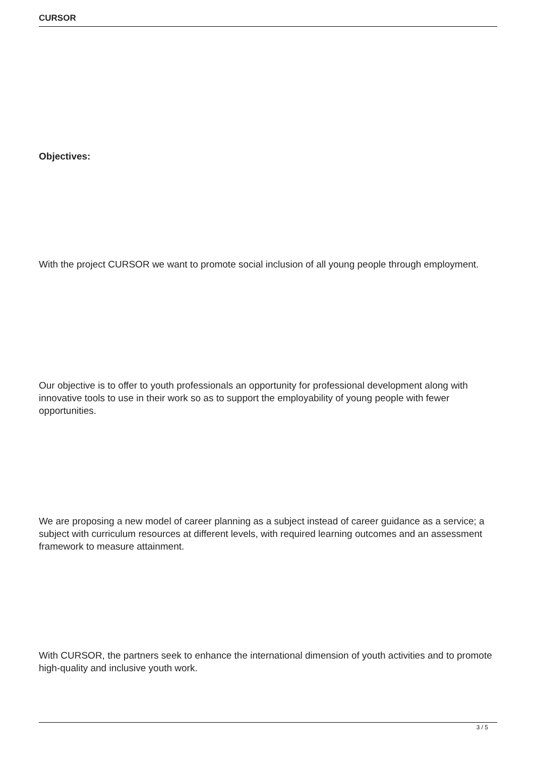CURSOR
Objectives:
With the project CURSOR we want to promote social inclusion of all young people through employment.
Our objective is to offer to youth professionals an opportunity for professional development along with innovative tools to use in their work so as to support the employability of young people with fewer opportunities.
We are proposing a new model of career planning as a subject instead of career guidance as a service; a subject with curriculum resources at different levels, with required learning outcomes and an assessment framework to measure attainment.
With CURSOR, the partners seek to enhance the international dimension of youth activities and to promote high-quality and inclusive youth work.
3 / 5